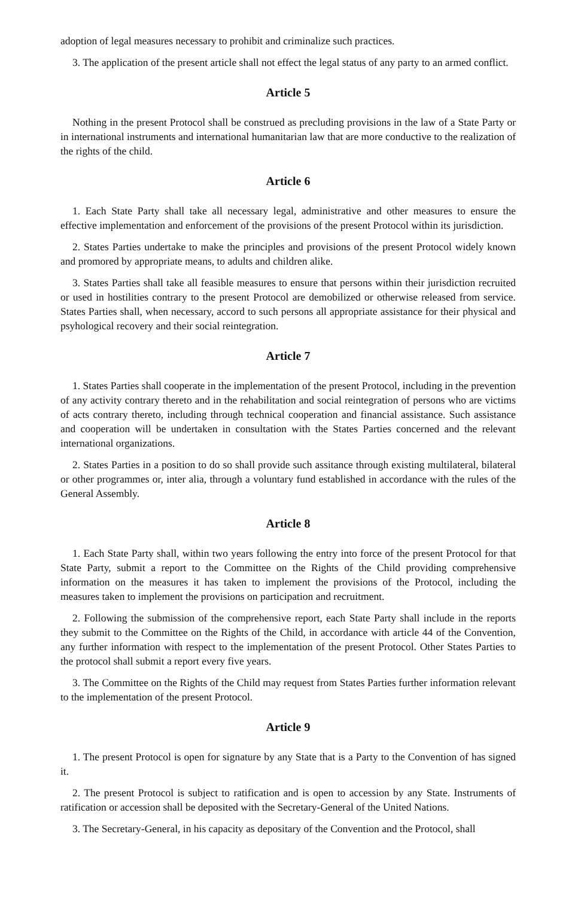adoption of legal measures necessary to prohibit and criminalize such practices.
3. The application of the present article shall not effect the legal status of any party to an armed conflict.
Article 5
Nothing in the present Protocol shall be construed as precluding provisions in the law of a State Party or in international instruments and international humanitarian law that are more conductive to the realization of the rights of the child.
Article 6
1. Each State Party shall take all necessary legal, administrative and other measures to ensure the effective implementation and enforcement of the provisions of the present Protocol within its jurisdiction.
2. States Parties undertake to make the principles and provisions of the present Protocol widely known and promored by appropriate means, to adults and children alike.
3. States Parties shall take all feasible measures to ensure that persons within their jurisdiction recruited or used in hostilities contrary to the present Protocol are demobilized or otherwise released from service. States Parties shall, when necessary, accord to such persons all appropriate assistance for their physical and psyhological recovery and their social reintegration.
Article 7
1. States Parties shall cooperate in the implementation of the present Protocol, including in the prevention of any activity contrary thereto and in the rehabilitation and social reintegration of persons who are victims of acts contrary thereto, including through technical cooperation and financial assistance. Such assistance and cooperation will be undertaken in consultation with the States Parties concerned and the relevant international organizations.
2. States Parties in a position to do so shall provide such assitance through existing multilateral, bilateral or other programmes or, inter alia, through a voluntary fund established in accordance with the rules of the General Assembly.
Article 8
1. Each State Party shall, within two years following the entry into force of the present Protocol for that State Party, submit a report to the Committee on the Rights of the Child providing comprehensive information on the measures it has taken to implement the provisions of the Protocol, including the measures taken to implement the provisions on participation and recruitment.
2. Following the submission of the comprehensive report, each State Party shall include in the reports they submit to the Committee on the Rights of the Child, in accordance with article 44 of the Convention, any further information with respect to the implementation of the present Protocol. Other States Parties to the protocol shall submit a report every five years.
3. The Committee on the Rights of the Child may request from States Parties further information relevant to the implementation of the present Protocol.
Article 9
1. The present Protocol is open for signature by any State that is a Party to the Convention of has signed it.
2. The present Protocol is subject to ratification and is open to accession by any State. Instruments of ratification or accession shall be deposited with the Secretary-General of the United Nations.
3. The Secretary-General, in his capacity as depositary of the Convention and the Protocol, shall